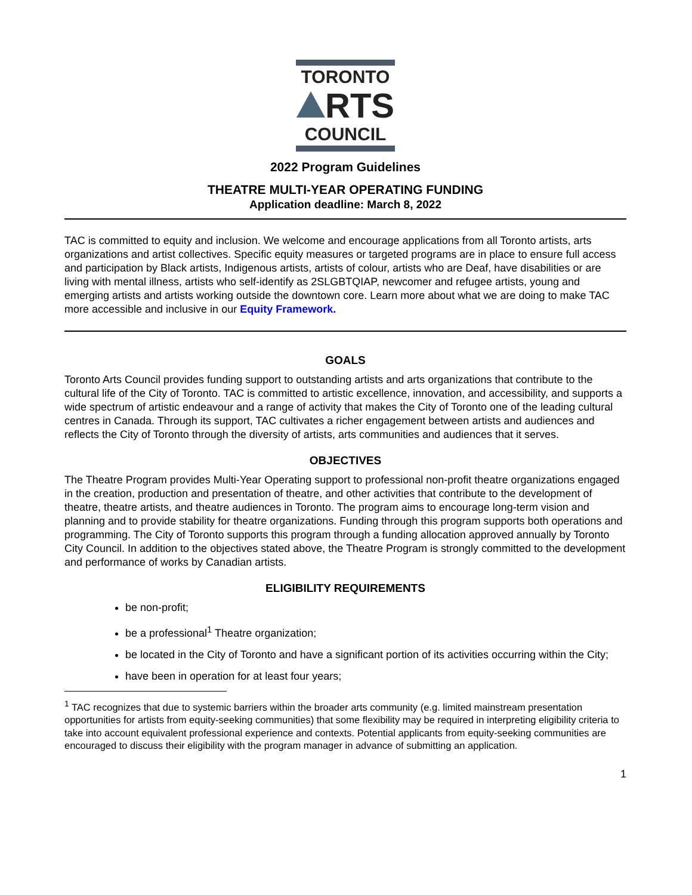TORONTO
RTS
COUNCIL
2022 Program Guidelines
THEATRE MULTI-YEAR OPERATING FUNDING
Application deadline: March 8, 2022
TAC is committed to equity and inclusion. We welcome and encourage applications from all Toronto artists, arts organizations and artist collectives. Specific equity measures or targeted programs are in place to ensure full access and participation by Black artists, Indigenous artists, artists of colour, artists who are Deaf, have disabilities or are living with mental illness, artists who self-identify as 2SLGBTQIAP, newcomer and refugee artists, young and emerging artists and artists working outside the downtown core. Learn more about what we are doing to make TAC more accessible and inclusive in our Equity Framework.
GOALS
Toronto Arts Council provides funding support to outstanding artists and arts organizations that contribute to the cultural life of the City of Toronto. TAC is committed to artistic excellence, innovation, and accessibility, and supports a wide spectrum of artistic endeavour and a range of activity that makes the City of Toronto one of the leading cultural centres in Canada. Through its support, TAC cultivates a richer engagement between artists and audiences and reflects the City of Toronto through the diversity of artists, arts communities and audiences that it serves.
OBJECTIVES
The Theatre Program provides Multi-Year Operating support to professional non-profit theatre organizations engaged in the creation, production and presentation of theatre, and other activities that contribute to the development of theatre, theatre artists, and theatre audiences in Toronto. The program aims to encourage long-term vision and planning and to provide stability for theatre organizations. Funding through this program supports both operations and programming. The City of Toronto supports this program through a funding allocation approved annually by Toronto City Council. In addition to the objectives stated above, the Theatre Program is strongly committed to the development and performance of works by Canadian artists.
ELIGIBILITY REQUIREMENTS
be non-profit;
be a professional<sup>1</sup> Theatre organization;
be located in the City of Toronto and have a significant portion of its activities occurring within the City;
have been in operation for at least four years;
<sup>1</sup> TAC recognizes that due to systemic barriers within the broader arts community (e.g. limited mainstream presentation opportunities for artists from equity-seeking communities) that some flexibility may be required in interpreting eligibility criteria to take into account equivalent professional experience and contexts. Potential applicants from equity-seeking communities are encouraged to discuss their eligibility with the program manager in advance of submitting an application.
1